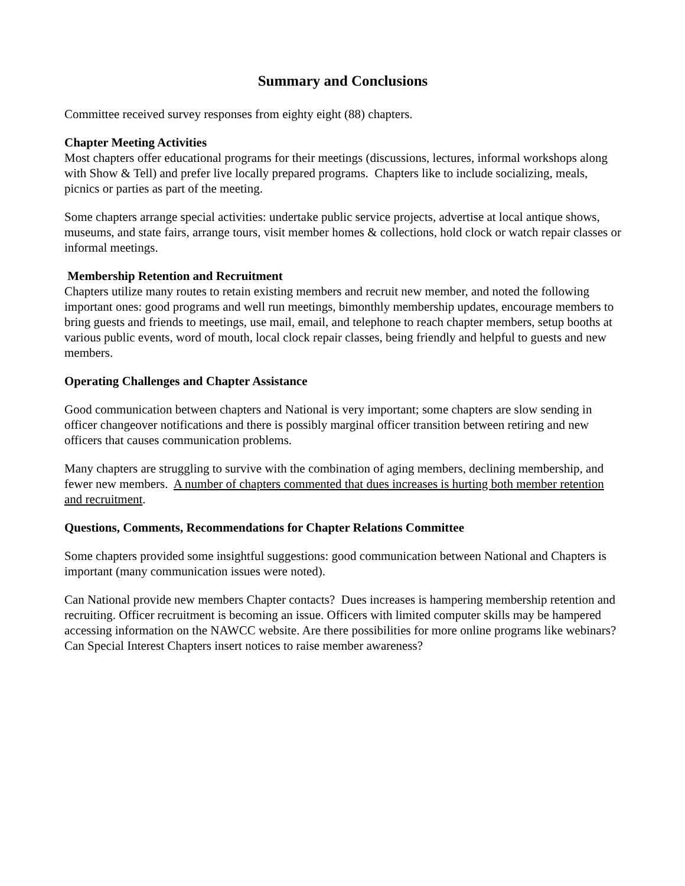Summary and Conclusions
Committee received survey responses from eighty eight (88) chapters.
Chapter Meeting Activities
Most chapters offer educational programs for their meetings (discussions, lectures, informal workshops along with Show & Tell) and prefer live locally prepared programs. Chapters like to include socializing, meals, picnics or parties as part of the meeting.
Some chapters arrange special activities: undertake public service projects, advertise at local antique shows, museums, and state fairs, arrange tours, visit member homes & collections, hold clock or watch repair classes or informal meetings.
Membership Retention and Recruitment
Chapters utilize many routes to retain existing members and recruit new member, and noted the following important ones: good programs and well run meetings, bimonthly membership updates, encourage members to bring guests and friends to meetings, use mail, email, and telephone to reach chapter members, setup booths at various public events, word of mouth, local clock repair classes, being friendly and helpful to guests and new members.
Operating Challenges and Chapter Assistance
Good communication between chapters and National is very important; some chapters are slow sending in officer changeover notifications and there is possibly marginal officer transition between retiring and new officers that causes communication problems.
Many chapters are struggling to survive with the combination of aging members, declining membership, and fewer new members. A number of chapters commented that dues increases is hurting both member retention and recruitment.
Questions, Comments, Recommendations for Chapter Relations Committee
Some chapters provided some insightful suggestions: good communication between National and Chapters is important (many communication issues were noted).
Can National provide new members Chapter contacts? Dues increases is hampering membership retention and recruiting. Officer recruitment is becoming an issue. Officers with limited computer skills may be hampered accessing information on the NAWCC website. Are there possibilities for more online programs like webinars? Can Special Interest Chapters insert notices to raise member awareness?